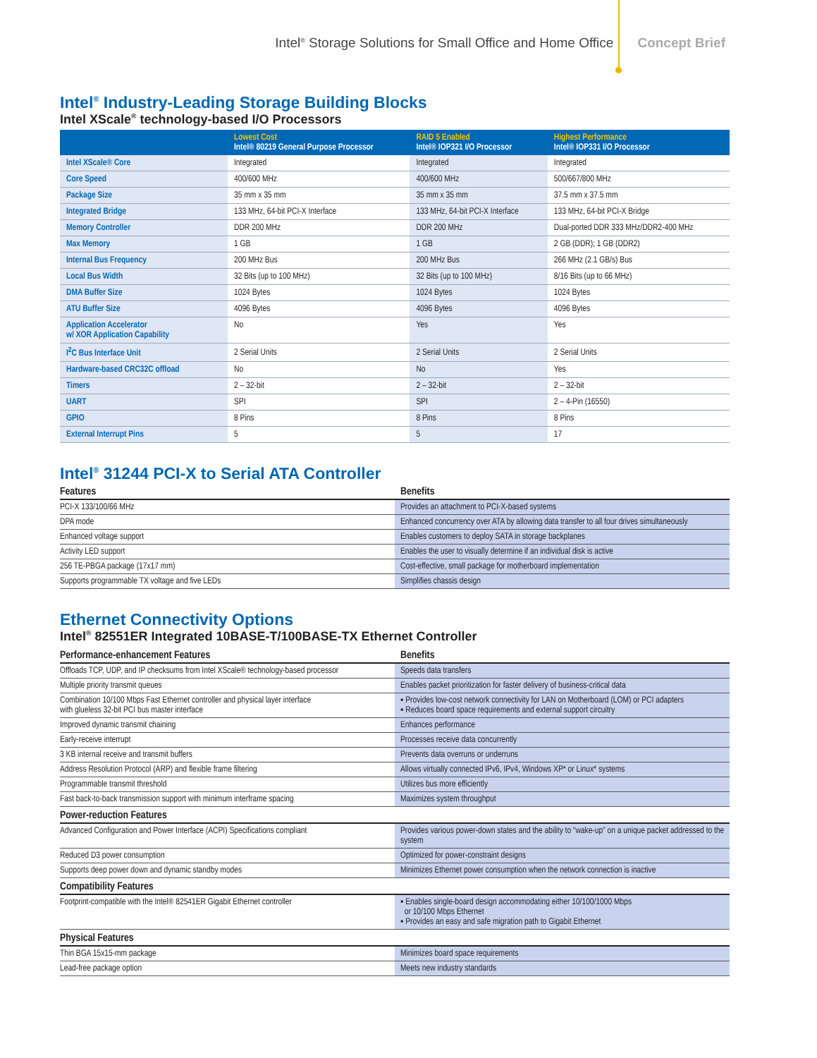Intel<sup>®</sup> Storage Solutions for Small Office and Home Office Concept Brief
Intel<sup>®</sup> Industry-Leading Storage Building Blocks
Intel XScale<sup>®</sup> technology-based I/O Processors
| | Lowest Cost Intel® 80219 General Purpose Processor | RAID 5 Enabled Intel® IOP321 I/O Processor | Highest Performance Intel® IOP331 I/O Processor |
| --- | --- | --- | --- |
| Intel XScale® Core | Integrated | Integrated | Integrated |
| Core Speed | 400/600 MHz | 400/600 MHz | 500/667/800 MHz |
| Package Size | 35 mm x 35 mm | 35 mm x 35 mm | 37.5 mm x 37.5 mm |
| Integrated Bridge | 133 MHz, 64-bit PCI-X Interface | 133 MHz, 64-bit PCI-X Interface | 133 MHz, 64-bit PCI-X Bridge |
| Memory Controller | DDR 200 MHz | DDR 200 MHz | Dual-ported DDR 333 MHz/DDR2-400 MHz |
| Max Memory | 1 GB | 1 GB | 2 GB (DDR); 1 GB (DDR2) |
| Internal Bus Frequency | 200 MHz Bus | 200 MHz Bus | 266 MHz (2.1 GB/s) Bus |
| Local Bus Width | 32 Bits (up to 100 MHz) | 32 Bits (up to 100 MHz) | 8/16 Bits (up to 66 MHz) |
| DMA Buffer Size | 1024 Bytes | 1024 Bytes | 1024 Bytes |
| ATU Buffer Size | 4096 Bytes | 4096 Bytes | 4096 Bytes |
| Application Accelerator w/ XOR Application Capability | No | Yes | Yes |
| I<sup>2</sup>C Bus Interface Unit | 2 Serial Units | 2 Serial Units | 2 Serial Units |
| Hardware-based CRC32C offload | No | No | Yes |
| Timers | 2 – 32-bit | 2 – 32-bit | 2 – 32-bit |
| UART | SPI | SPI | 2 – 4-Pin (16550) |
| GPIO | 8 Pins | 8 Pins | 8 Pins |
| External Interrupt Pins | 5 | 5 | 17 |
Intel<sup>®</sup> 31244 PCI-X to Serial ATA Controller
| Features | Benefits |
| --- | --- |
| PCI-X 133/100/66 MHz | Provides an attachment to PCI-X-based systems |
| DPA mode | Enhanced concurrency over ATA by allowing data transfer to all four drives simultaneously |
| Enhanced voltage support | Enables customers to deploy SATA in storage backplanes |
| Activity LED support | Enables the user to visually determine if an individual disk is active |
| 256 TE-PBGA package (17x17 mm) | Cost-effective, small package for motherboard implementation |
| Supports programmable TX voltage and five LEDs | Simplifies chassis design |
Ethernet Connectivity Options
Intel<sup>®</sup> 82551ER Integrated 10BASE-T/100BASE-TX Ethernet Controller
| Performance-enhancement Features | Benefits |
| --- | --- |
| Offloads TCP, UDP, and IP checksums from Intel XScale® technology-based processor | Speeds data transfers |
| Multiple priority transmit queues | Enables packet prioritization for faster delivery of business-critical data |
| Combination 10/100 Mbps Fast Ethernet controller and physical layer interface with glueless 32-bit PCI bus master interface | ▪ Provides low-cost network connectivity for LAN on Motherboard (LOM) or PCI adapters ▪ Reduces board space requirements and external support circuitry |
| Improved dynamic transmit chaining | Enhances performance |
| Early-receive interrupt | Processes receive data concurrently |
| 3 KB internal receive and transmit buffers | Prevents data overruns or underruns |
| Address Resolution Protocol (ARP) and flexible frame filtering | Allows virtually connected IPv6, IPv4, Windows XP* or Linux* systems |
| Programmable transmit threshold | Utilizes bus more efficiently |
| Fast back-to-back transmission support with minimum interframe spacing | Maximizes system throughput |
| Power-reduction Features | |
| Advanced Configuration and Power Interface (ACPI) Specifications compliant | Provides various power-down states and the ability to “wake-up” on a unique packet addressed to the system |
| Reduced D3 power consumption | Optimized for power-constraint designs |
| Supports deep power down and dynamic standby modes | Minimizes Ethernet power consumption when the network connection is inactive |
| Compatibility Features | |
| Footprint-compatible with the Intel® 82541ER Gigabit Ethernet controller | ▪ Enables single-board design accommodating either 10/100/1000 Mbps or 10/100 Mbps Ethernet ▪ Provides an easy and safe migration path to Gigabit Ethernet |
| Physical Features | |
| Thin BGA 15x15-mm package | Minimizes board space requirements |
| Lead-free package option | Meets new industry standards |